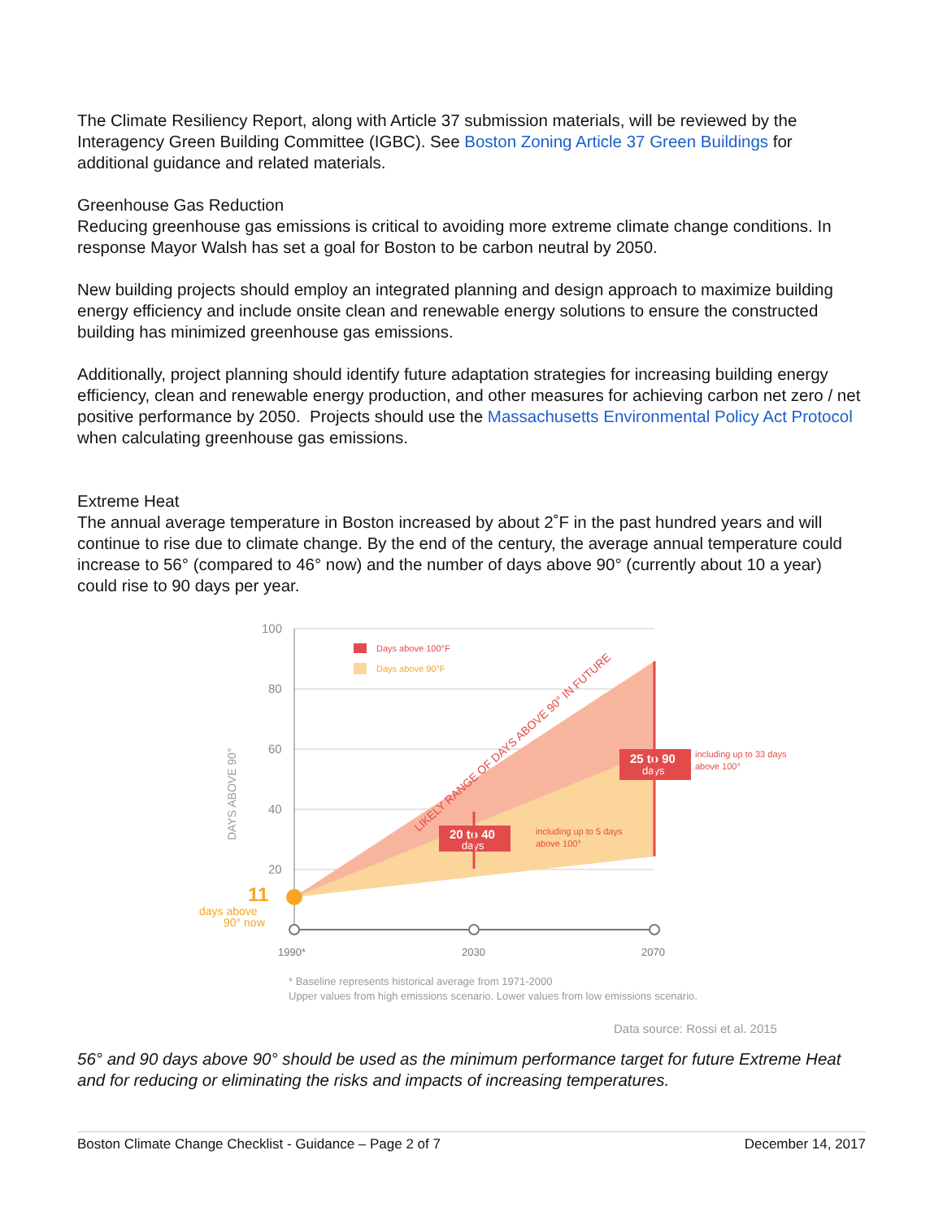The Climate Resiliency Report, along with Article 37 submission materials, will be reviewed by the Interagency Green Building Committee (IGBC). See Boston Zoning Article 37 Green Buildings for additional guidance and related materials.
Greenhouse Gas Reduction
Reducing greenhouse gas emissions is critical to avoiding more extreme climate change conditions. In response Mayor Walsh has set a goal for Boston to be carbon neutral by 2050.
New building projects should employ an integrated planning and design approach to maximize building energy efficiency and include onsite clean and renewable energy solutions to ensure the constructed building has minimized greenhouse gas emissions.
Additionally, project planning should identify future adaptation strategies for increasing building energy efficiency, clean and renewable energy production, and other measures for achieving carbon net zero / net positive performance by 2050. Projects should use the Massachusetts Environmental Policy Act Protocol when calculating greenhouse gas emissions.
Extreme Heat
The annual average temperature in Boston increased by about 2˚F in the past hundred years and will continue to rise due to climate change. By the end of the century, the average annual temperature could increase to 56° (compared to 46° now) and the number of days above 90° (currently about 10 a year) could rise to 90 days per year.
100
80
60
40
20
DAYS ABOVE 90°
11
days above
90° now
Days above 100°F
Days above 90°F
LIKELY RANGE OF DAYS ABOVE 90° IN FUTURE
20 to 40
days
including up to 5 days
above 100°
25 to 90
days
including up to 33 days
above 100°
1990*
2030
2070
* Baseline represents historical average from 1971-2000
Upper values from high emissions scenario. Lower values from low emissions scenario.
Data source: Rossi et al. 2015
56° and 90 days above 90° should be used as the minimum performance target for future Extreme Heat and for reducing or eliminating the risks and impacts of increasing temperatures.
Boston Climate Change Checklist - Guidance – Page 2 of 7 December 14, 2017